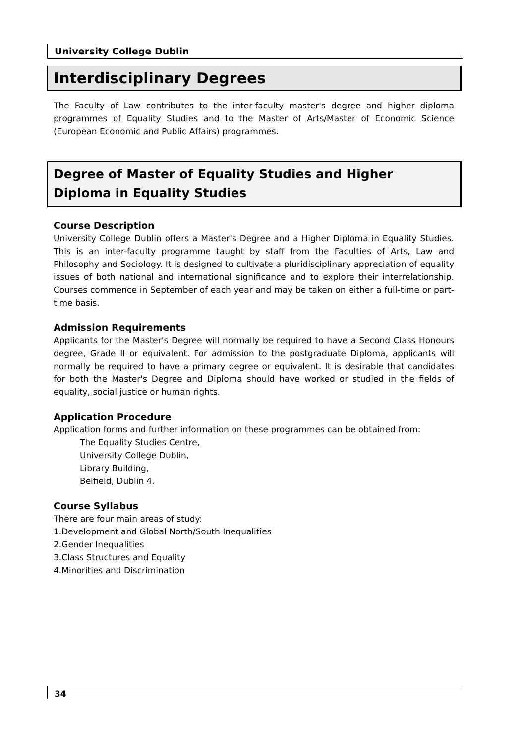University College Dublin
Interdisciplinary Degrees
The Faculty of Law contributes to the inter-faculty master's degree and higher diploma programmes of Equality Studies and to the Master of Arts/Master of Economic Science (European Economic and Public Affairs) programmes.
Degree of Master of Equality Studies and Higher Diploma in Equality Studies
Course Description
University College Dublin offers a Master's Degree and a Higher Diploma in Equality Studies. This is an inter-faculty programme taught by staff from the Faculties of Arts, Law and Philosophy and Sociology. It is designed to cultivate a pluridisciplinary appreciation of equality issues of both national and international significance and to explore their interrelationship. Courses commence in September of each year and may be taken on either a full-time or part-time basis.
Admission Requirements
Applicants for the Master's Degree will normally be required to have a Second Class Honours degree, Grade II or equivalent. For admission to the postgraduate Diploma, applicants will normally be required to have a primary degree or equivalent. It is desirable that candidates for both the Master's Degree and Diploma should have worked or studied in the fields of equality, social justice or human rights.
Application Procedure
Application forms and further information on these programmes can be obtained from:
The Equality Studies Centre,
University College Dublin,
Library Building,
Belfield, Dublin 4.
Course Syllabus
There are four main areas of study:
1.Development and Global North/South Inequalities
2.Gender Inequalities
3.Class Structures and Equality
4.Minorities and Discrimination
34